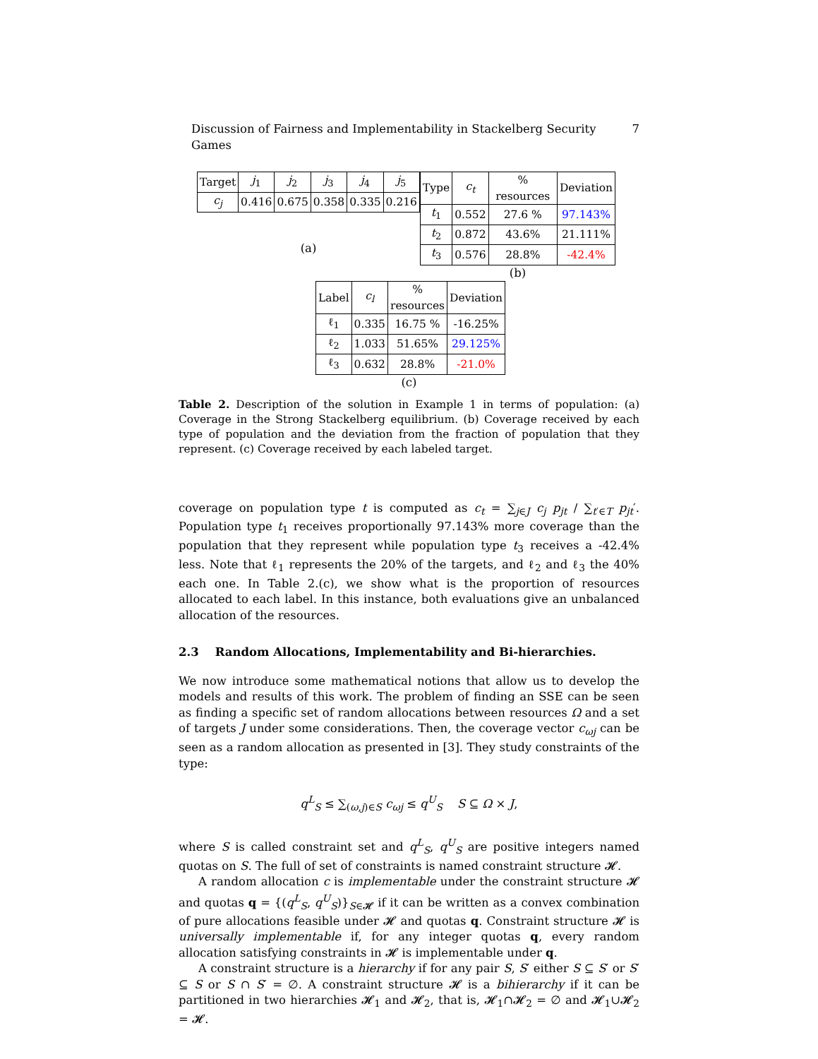Discussion of Fairness and Implementability in Stackelberg Security Games 7
| Target | j<sub>1</sub> | j<sub>2</sub> | j<sub>3</sub> | j<sub>4</sub> | j<sub>5</sub> |
| --- | --- | --- | --- | --- | --- |
| c<sub>j</sub> | 0.416 | 0.675 | 0.358 | 0.335 | 0.216 |
(a)
| Type | c<sub>t</sub> | % resources | Deviation |
| --- | --- | --- | --- |
| t<sub>1</sub> | 0.552 | 27.6 % | 97.143% |
| t<sub>2</sub> | 0.872 | 43.6% | 21.111% |
| t<sub>3</sub> | 0.576 | 28.8% | -42.4% |
(b)
| Label | c<sub>l</sub> | % resources | Deviation |
| --- | --- | --- | --- |
| ℓ<sub>1</sub> | 0.335 | 16.75 % | -16.25% |
| ℓ<sub>2</sub> | 1.033 | 51.65% | 29.125% |
| ℓ<sub>3</sub> | 0.632 | 28.8% | -21.0% |
(c)
Table 2. Description of the solution in Example 1 in terms of population: (a) Coverage in the Strong Stackelberg equilibrium. (b) Coverage received by each type of population and the deviation from the fraction of population that they represent. (c) Coverage received by each labeled target.
coverage on population type t is computed as c<sub>t</sub> = ∑<sub>j∈J</sub> c<sub>j</sub> p<sub>jt</sub> / ∑<sub>t′∈T</sub> p<sub>jt</sub>′. Population type t<sub>1</sub> receives proportionally 97.143% more coverage than the population that they represent while population type t<sub>3</sub> receives a -42.4% less. Note that ℓ<sub>1</sub> represents the 20% of the targets, and ℓ<sub>2</sub> and ℓ<sub>3</sub> the 40% each one. In Table 2.(c), we show what is the proportion of resources allocated to each label. In this instance, both evaluations give an unbalanced allocation of the resources.
2.3 Random Allocations, Implementability and Bi-hierarchies.
We now introduce some mathematical notions that allow us to develop the models and results of this work. The problem of finding an SSE can be seen as finding a specific set of random allocations between resources Ω and a set of targets J under some considerations. Then, the coverage vector c<sub>ωj</sub> can be seen as a random allocation as presented in [3]. They study constraints of the type:
q<sup>L</sup><sub>S</sub> ≤ ∑<sub>(ω,j)∈S</sub> c<sub>ωj</sub> ≤ q<sup>U</sup><sub>S</sub> S ⊆ Ω × J,
where S is called constraint set and q<sup>L</sup><sub>S</sub>, q<sup>U</sup><sub>S</sub> are positive integers named quotas on S. The full of set of constraints is named constraint structure 𝓗.
A random allocation c is implementable under the constraint structure 𝓗 and quotas q = {(q<sup>L</sup><sub>S</sub>, q<sup>U</sup><sub>S</sub>)}<sub>S∈𝓗</sub> if it can be written as a convex combination of pure allocations feasible under 𝓗 and quotas q. Constraint structure 𝓗 is universally implementable if, for any integer quotas q, every random allocation satisfying constraints in 𝓗 is implementable under q.
A constraint structure is a hierarchy if for any pair S, S′ either S ⊆ S′ or S′ ⊆ S or S ∩ S′ = ∅. A constraint structure 𝓗 is a bihierarchy if it can be partitioned in two hierarchies 𝓗<sub>1</sub> and 𝓗<sub>2</sub>, that is, 𝓗<sub>1</sub>∩𝓗<sub>2</sub> = ∅ and 𝓗<sub>1</sub>∪𝓗<sub>2</sub> = 𝓗.